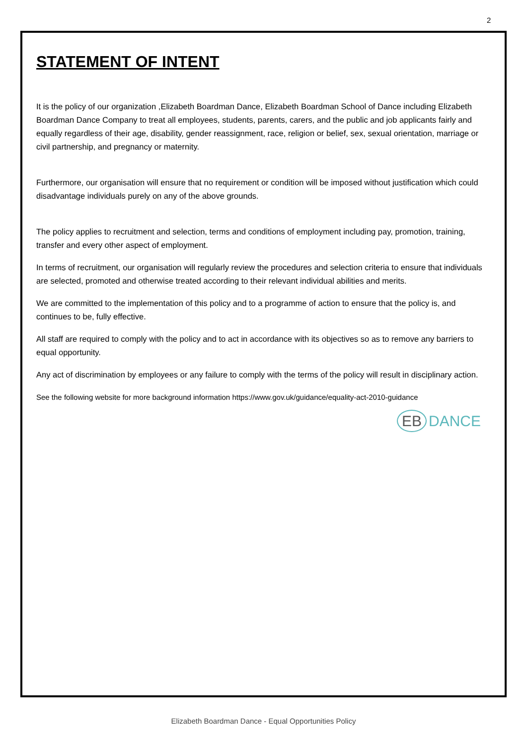2
STATEMENT OF INTENT
It is the policy of our organization ,Elizabeth Boardman Dance, Elizabeth Boardman School of Dance including Elizabeth Boardman Dance Company to treat all employees, students, parents, carers, and the public and job applicants fairly and equally regardless of their age, disability, gender reassignment, race, religion or belief, sex, sexual orientation, marriage or civil partnership, and pregnancy or maternity.
Furthermore, our organisation will ensure that no requirement or condition will be imposed without justification which could disadvantage individuals purely on any of the above grounds.
The policy applies to recruitment and selection, terms and conditions of employment including pay, promotion, training, transfer and every other aspect of employment.
In terms of recruitment, our organisation will regularly review the procedures and selection criteria to ensure that individuals are selected, promoted and otherwise treated according to their relevant individual abilities and merits.
We are committed to the implementation of this policy and to a programme of action to ensure that the policy is, and continues to be, fully effective.
All staff are required to comply with the policy and to act in accordance with its objectives so as to remove any barriers to equal opportunity.
Any act of discrimination by employees or any failure to comply with the terms of the policy will result in disciplinary action.
See the following website for more background information https://www.gov.uk/guidance/equality-act-2010-guidance
EB DANCE
Elizabeth Boardman Dance - Equal Opportunities Policy